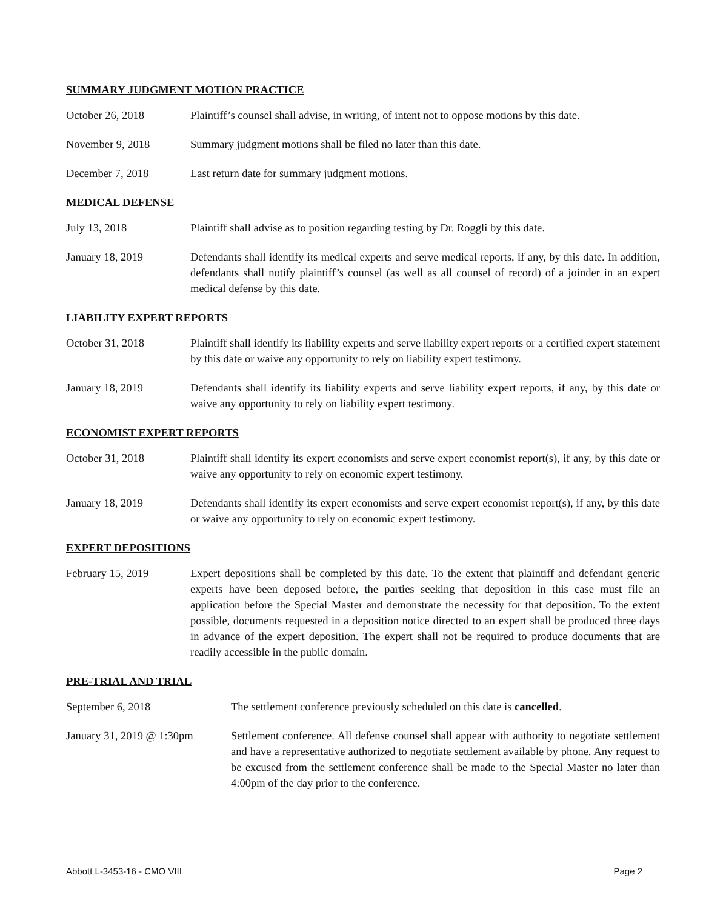SUMMARY JUDGMENT MOTION PRACTICE
October 26, 2018 Plaintiff’s counsel shall advise, in writing, of intent not to oppose motions by this date.
November 9, 2018 Summary judgment motions shall be filed no later than this date.
December 7, 2018 Last return date for summary judgment motions.
MEDICAL DEFENSE
July 13, 2018 Plaintiff shall advise as to position regarding testing by Dr. Roggli by this date.
January 18, 2019 Defendants shall identify its medical experts and serve medical reports, if any, by this date. In addition, defendants shall notify plaintiff’s counsel (as well as all counsel of record) of a joinder in an expert medical defense by this date.
LIABILITY EXPERT REPORTS
October 31, 2018 Plaintiff shall identify its liability experts and serve liability expert reports or a certified expert statement by this date or waive any opportunity to rely on liability expert testimony.
January 18, 2019 Defendants shall identify its liability experts and serve liability expert reports, if any, by this date or waive any opportunity to rely on liability expert testimony.
ECONOMIST EXPERT REPORTS
October 31, 2018 Plaintiff shall identify its expert economists and serve expert economist report(s), if any, by this date or waive any opportunity to rely on economic expert testimony.
January 18, 2019 Defendants shall identify its expert economists and serve expert economist report(s), if any, by this date or waive any opportunity to rely on economic expert testimony.
EXPERT DEPOSITIONS
February 15, 2019 Expert depositions shall be completed by this date. To the extent that plaintiff and defendant generic experts have been deposed before, the parties seeking that deposition in this case must file an application before the Special Master and demonstrate the necessity for that deposition. To the extent possible, documents requested in a deposition notice directed to an expert shall be produced three days in advance of the expert deposition. The expert shall not be required to produce documents that are readily accessible in the public domain.
PRE-TRIAL AND TRIAL
September 6, 2018 The settlement conference previously scheduled on this date is cancelled.
January 31, 2019 @ 1:30pm
Settlement conference. All defense counsel shall appear with authority to negotiate settlement and have a representative authorized to negotiate settlement available by phone. Any request to be excused from the settlement conference shall be made to the Special Master no later than 4:00pm of the day prior to the conference.
Abbott L-3453-16 - CMO VIII Page 2